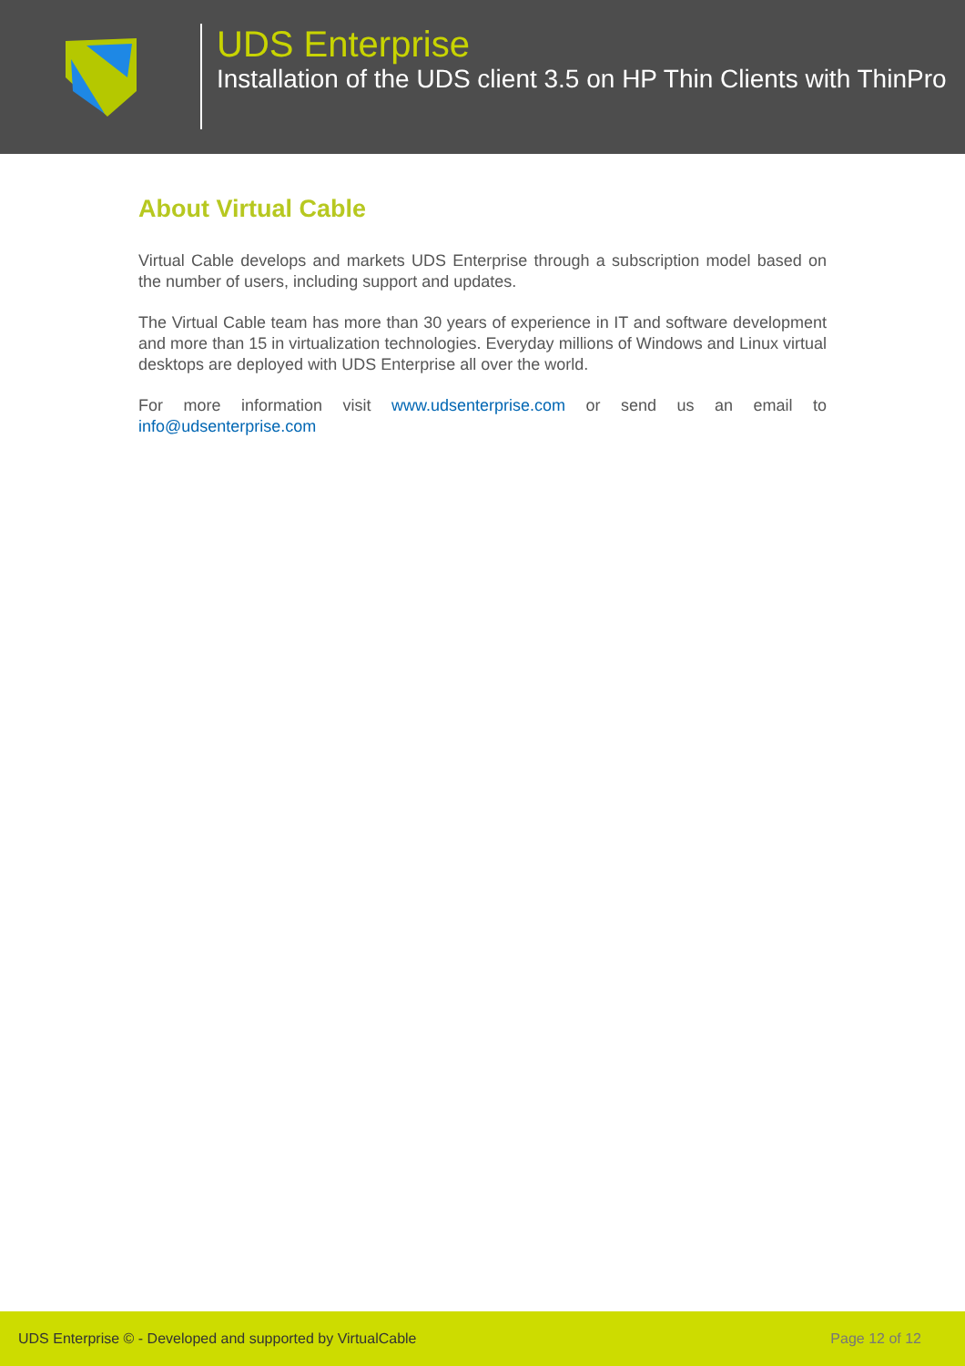UDS Enterprise
Installation of the UDS client 3.5 on HP Thin Clients with ThinPro
About Virtual Cable
Virtual Cable develops and markets UDS Enterprise through a subscription model based on the number of users, including support and updates.
The Virtual Cable team has more than 30 years of experience in IT and software development and more than 15 in virtualization technologies. Everyday millions of Windows and Linux virtual desktops are deployed with UDS Enterprise all over the world.
For more information visit www.udsenterprise.com or send us an email to info@udsenterprise.com
UDS Enterprise © - Developed and supported by VirtualCable Page 12 of 12